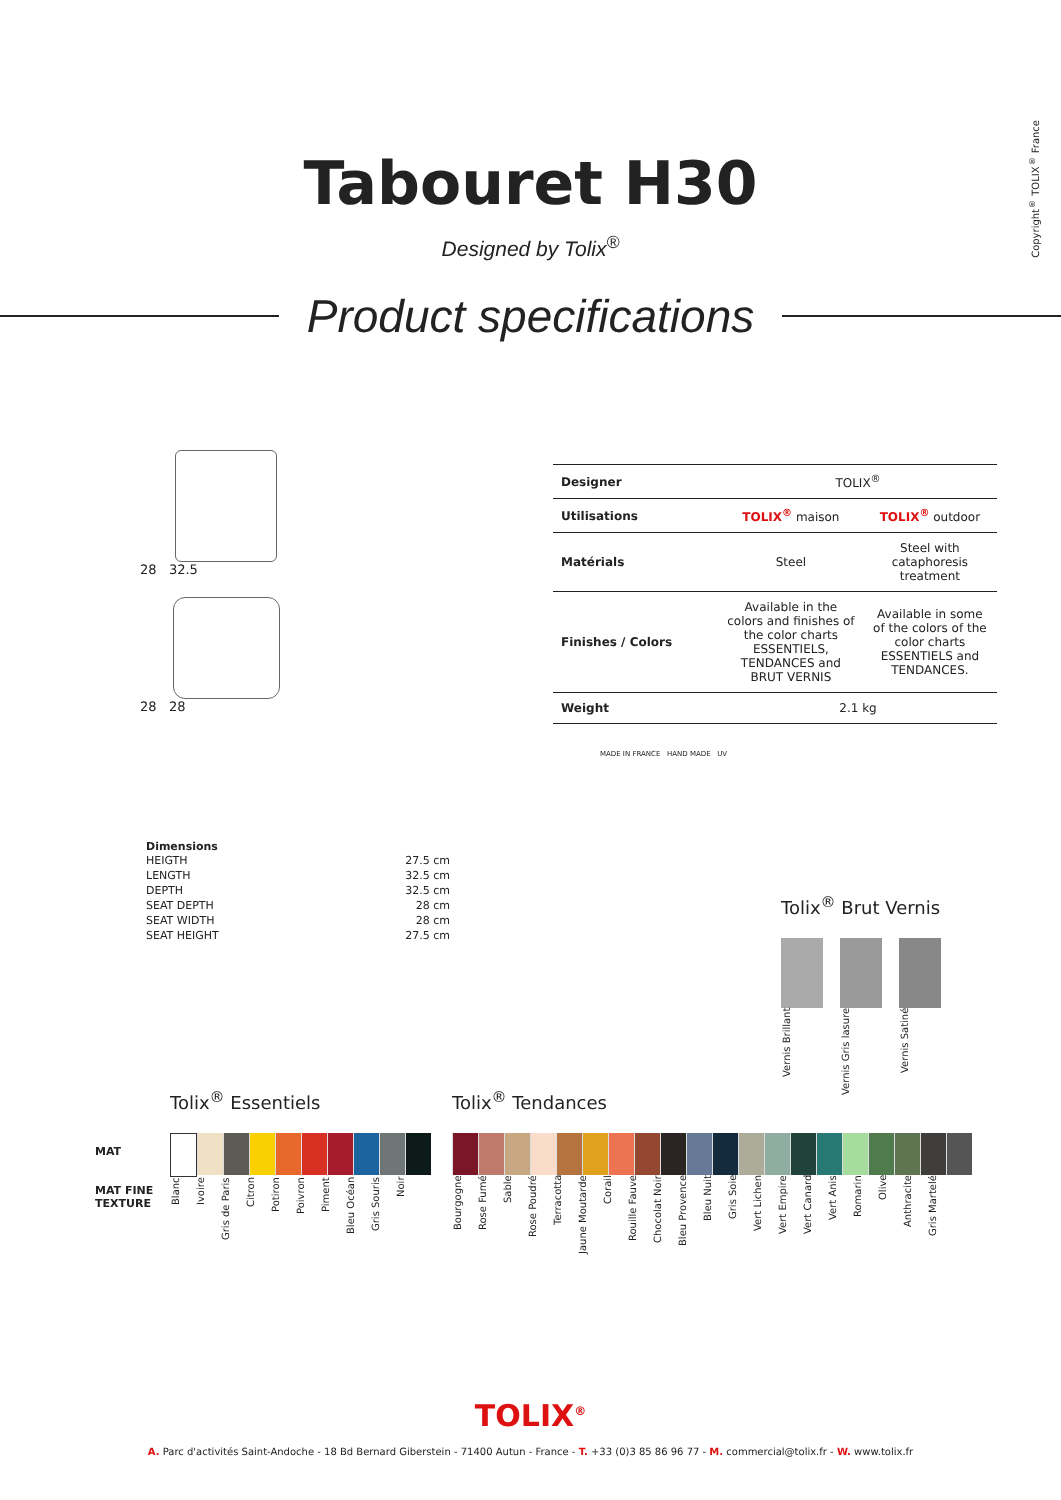Tabouret H30
Designed by Tolix<sup>®</sup>
Product specifications
Copyright<sup>®</sup> TOLIX<sup>®</sup> France
28 32.5
28 28
| Designer | TOLIX<sup>®</sup> | |
| Utilisations | TOLIX<sup>®</sup> maison | TOLIX<sup>®</sup> outdoor |
| Matérials | Steel | Steel with cataphoresis treatment |
| Finishes / Colors | Available in the colors and finishes of the color charts ESSENTIELS, TENDANCES and BRUT VERNIS | Available in some of the colors of the color charts ESSENTIELS and TENDANCES. |
| Weight | 2.1 kg | |
MADE IN FRANCE HAND MADE UV
Dimensions
| HEIGTH | 27.5 cm |
| LENGTH | 32.5 cm |
| DEPTH | 32.5 cm |
| SEAT DEPTH | 28 cm |
| SEAT WIDTH | 28 cm |
| SEAT HEIGHT | 27.5 cm |
Tolix<sup>®</sup> Brut Vernis
Vernis Brillant Vernis Gris lasure Vernis Satiné
MAT
MAT FINE
TEXTURE
Tolix<sup>®</sup> Essentiels
Blanc Ivoire Gris de Paris Citron Potiron Poivron Piment Bleu Océan Gris Souris Noir
Tolix<sup>®</sup> Tendances
Bourgogne Rose Fumé Sable Rose Poudré Terracotta Jaune Moutarde Corail Rouille Fauve Chocolat Noir Bleu Provence Bleu Nuit Gris Soie Vert Lichen Vert Empire Vert Canard Vert Anis Romarin Olive Anthracite Gris Martelé
TOLIX<sup>®</sup>
A. Parc d'activités Saint-Andoche - 18 Bd Bernard Giberstein - 71400 Autun - France - T. +33 (0)3 85 86 96 77 - M. commercial@tolix.fr - W. www.tolix.fr